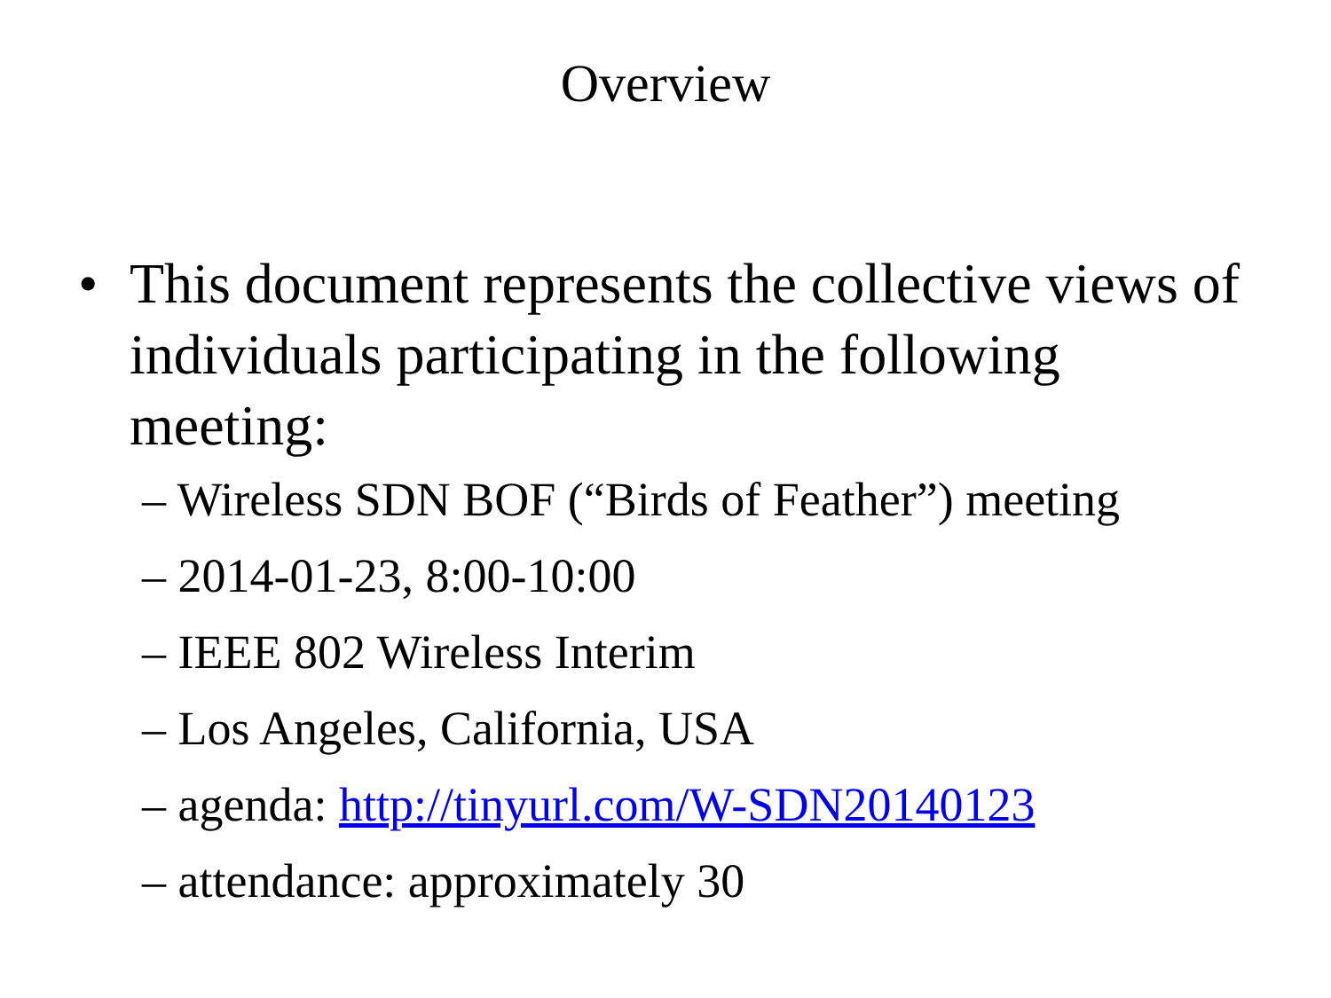Overview
• This document represents the collective views of individuals participating in the following meeting:
– Wireless SDN BOF (“Birds of Feather”) meeting
– 2014-01-23, 8:00-10:00
– IEEE 802 Wireless Interim
– Los Angeles, California, USA
– agenda: http://tinyurl.com/W-SDN20140123
– attendance: approximately 30